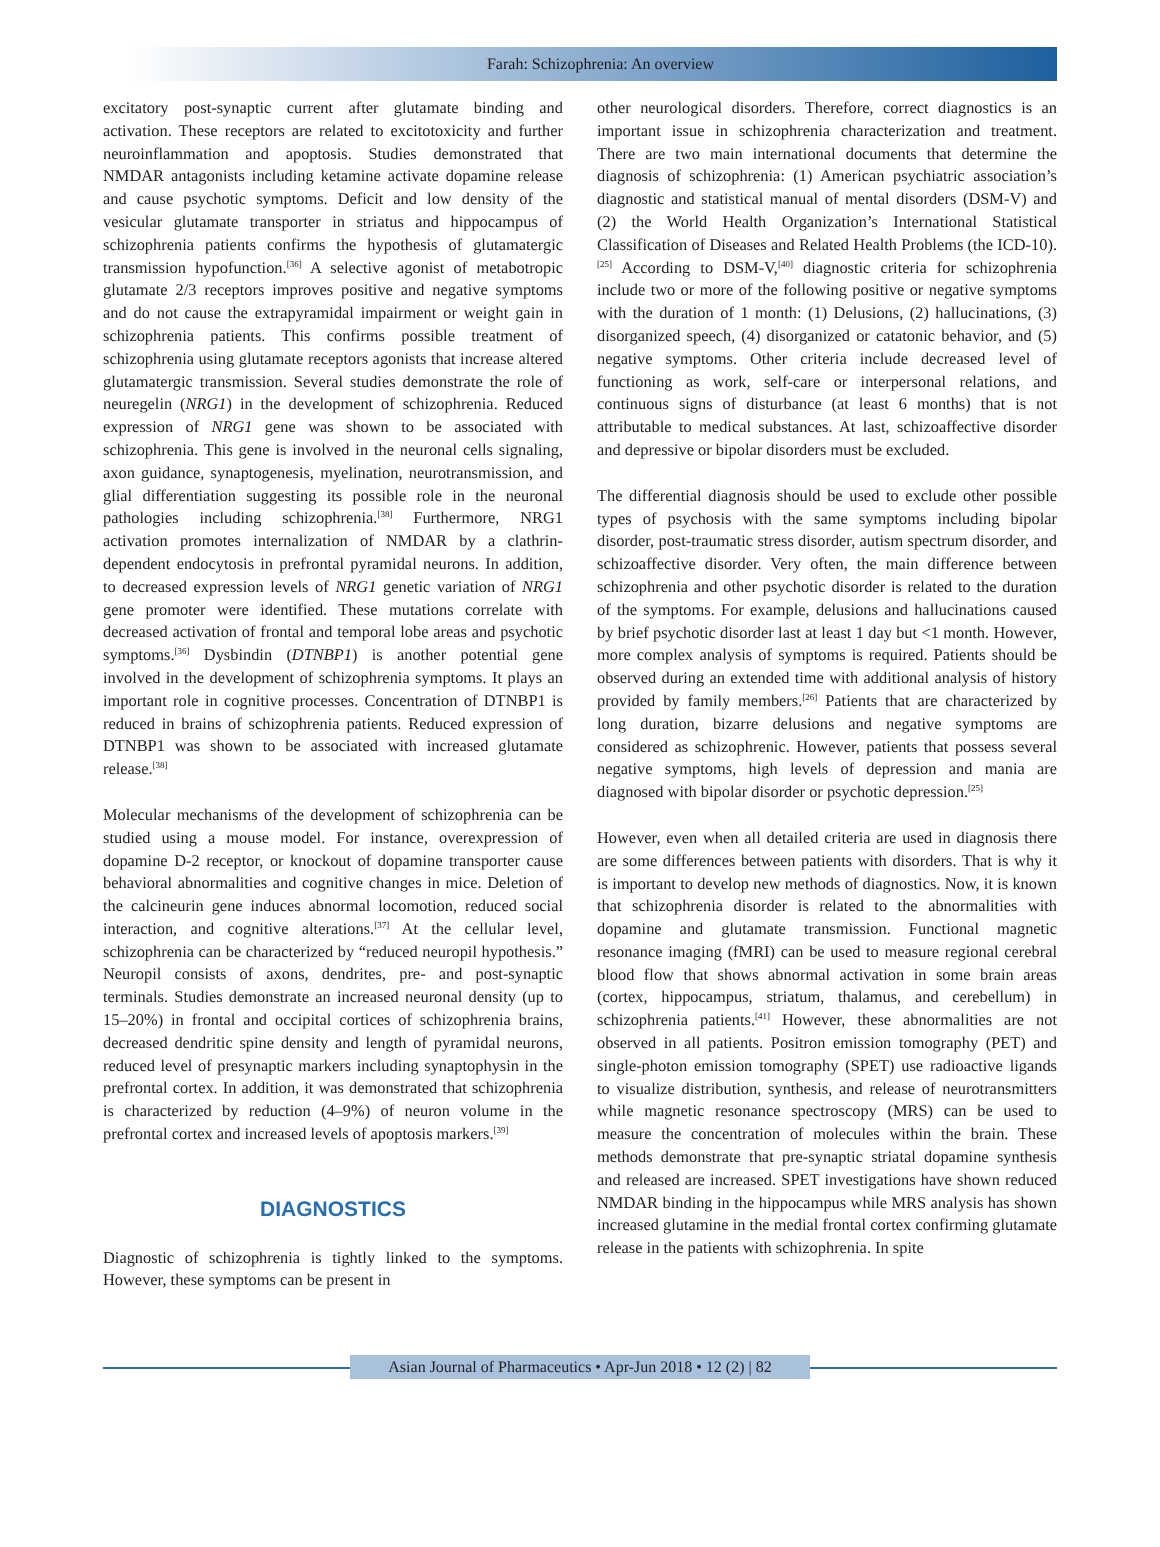Farah: Schizophrenia: An overview
excitatory post-synaptic current after glutamate binding and activation. These receptors are related to excitotoxicity and further neuroinflammation and apoptosis. Studies demonstrated that NMDAR antagonists including ketamine activate dopamine release and cause psychotic symptoms. Deficit and low density of the vesicular glutamate transporter in striatus and hippocampus of schizophrenia patients confirms the hypothesis of glutamatergic transmission hypofunction.<sup>[36]</sup> A selective agonist of metabotropic glutamate 2/3 receptors improves positive and negative symptoms and do not cause the extrapyramidal impairment or weight gain in schizophrenia patients. This confirms possible treatment of schizophrenia using glutamate receptors agonists that increase altered glutamatergic transmission. Several studies demonstrate the role of neuregelin (NRG1) in the development of schizophrenia. Reduced expression of NRG1 gene was shown to be associated with schizophrenia. This gene is involved in the neuronal cells signaling, axon guidance, synaptogenesis, myelination, neurotransmission, and glial differentiation suggesting its possible role in the neuronal pathologies including schizophrenia.<sup>[38]</sup> Furthermore, NRG1 activation promotes internalization of NMDAR by a clathrin-dependent endocytosis in prefrontal pyramidal neurons. In addition, to decreased expression levels of NRG1 genetic variation of NRG1 gene promoter were identified. These mutations correlate with decreased activation of frontal and temporal lobe areas and psychotic symptoms.<sup>[36]</sup> Dysbindin (DTNBP1) is another potential gene involved in the development of schizophrenia symptoms. It plays an important role in cognitive processes. Concentration of DTNBP1 is reduced in brains of schizophrenia patients. Reduced expression of DTNBP1 was shown to be associated with increased glutamate release.<sup>[38]</sup>
Molecular mechanisms of the development of schizophrenia can be studied using a mouse model. For instance, overexpression of dopamine D-2 receptor, or knockout of dopamine transporter cause behavioral abnormalities and cognitive changes in mice. Deletion of the calcineurin gene induces abnormal locomotion, reduced social interaction, and cognitive alterations.<sup>[37]</sup> At the cellular level, schizophrenia can be characterized by “reduced neuropil hypothesis.” Neuropil consists of axons, dendrites, pre- and post-synaptic terminals. Studies demonstrate an increased neuronal density (up to 15–20%) in frontal and occipital cortices of schizophrenia brains, decreased dendritic spine density and length of pyramidal neurons, reduced level of presynaptic markers including synaptophysin in the prefrontal cortex. In addition, it was demonstrated that schizophrenia is characterized by reduction (4–9%) of neuron volume in the prefrontal cortex and increased levels of apoptosis markers.<sup>[39]</sup>
DIAGNOSTICS
Diagnostic of schizophrenia is tightly linked to the symptoms. However, these symptoms can be present in
other neurological disorders. Therefore, correct diagnostics is an important issue in schizophrenia characterization and treatment. There are two main international documents that determine the diagnosis of schizophrenia: (1) American psychiatric association’s diagnostic and statistical manual of mental disorders (DSM-V) and (2) the World Health Organization’s International Statistical Classification of Diseases and Related Health Problems (the ICD-10).<sup>[25]</sup> According to DSM-V,<sup>[40]</sup> diagnostic criteria for schizophrenia include two or more of the following positive or negative symptoms with the duration of 1 month: (1) Delusions, (2) hallucinations, (3) disorganized speech, (4) disorganized or catatonic behavior, and (5) negative symptoms. Other criteria include decreased level of functioning as work, self-care or interpersonal relations, and continuous signs of disturbance (at least 6 months) that is not attributable to medical substances. At last, schizoaffective disorder and depressive or bipolar disorders must be excluded.
The differential diagnosis should be used to exclude other possible types of psychosis with the same symptoms including bipolar disorder, post-traumatic stress disorder, autism spectrum disorder, and schizoaffective disorder. Very often, the main difference between schizophrenia and other psychotic disorder is related to the duration of the symptoms. For example, delusions and hallucinations caused by brief psychotic disorder last at least 1 day but <1 month. However, more complex analysis of symptoms is required. Patients should be observed during an extended time with additional analysis of history provided by family members.<sup>[26]</sup> Patients that are characterized by long duration, bizarre delusions and negative symptoms are considered as schizophrenic. However, patients that possess several negative symptoms, high levels of depression and mania are diagnosed with bipolar disorder or psychotic depression.<sup>[25]</sup>
However, even when all detailed criteria are used in diagnosis there are some differences between patients with disorders. That is why it is important to develop new methods of diagnostics. Now, it is known that schizophrenia disorder is related to the abnormalities with dopamine and glutamate transmission. Functional magnetic resonance imaging (fMRI) can be used to measure regional cerebral blood flow that shows abnormal activation in some brain areas (cortex, hippocampus, striatum, thalamus, and cerebellum) in schizophrenia patients.<sup>[41]</sup> However, these abnormalities are not observed in all patients. Positron emission tomography (PET) and single-photon emission tomography (SPET) use radioactive ligands to visualize distribution, synthesis, and release of neurotransmitters while magnetic resonance spectroscopy (MRS) can be used to measure the concentration of molecules within the brain. These methods demonstrate that pre-synaptic striatal dopamine synthesis and released are increased. SPET investigations have shown reduced NMDAR binding in the hippocampus while MRS analysis has shown increased glutamine in the medial frontal cortex confirming glutamate release in the patients with schizophrenia. In spite
Asian Journal of Pharmaceutics • Apr-Jun 2018 • 12 (2) | 82